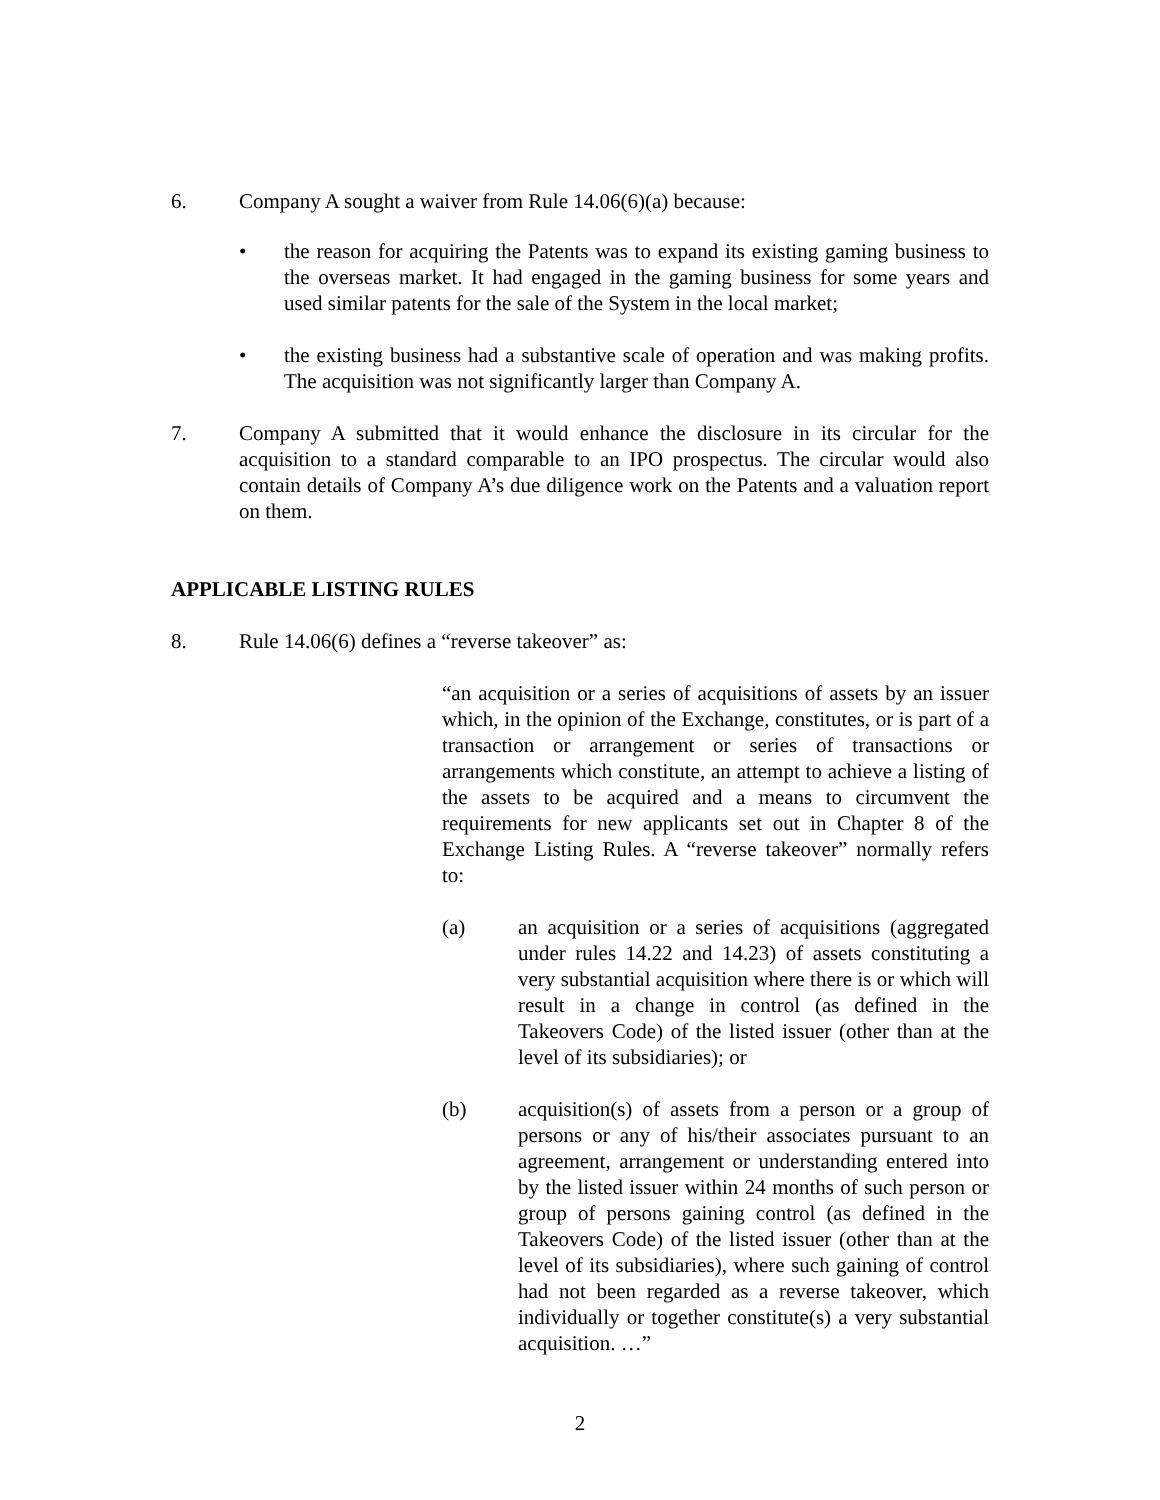6. Company A sought a waiver from Rule 14.06(6)(a) because:
• the reason for acquiring the Patents was to expand its existing gaming business to the overseas market. It had engaged in the gaming business for some years and used similar patents for the sale of the System in the local market;
• the existing business had a substantive scale of operation and was making profits. The acquisition was not significantly larger than Company A.
7. Company A submitted that it would enhance the disclosure in its circular for the acquisition to a standard comparable to an IPO prospectus. The circular would also contain details of Company A’s due diligence work on the Patents and a valuation report on them.
APPLICABLE LISTING RULES
8. Rule 14.06(6) defines a “reverse takeover” as:
“an acquisition or a series of acquisitions of assets by an issuer which, in the opinion of the Exchange, constitutes, or is part of a transaction or arrangement or series of transactions or arrangements which constitute, an attempt to achieve a listing of the assets to be acquired and a means to circumvent the requirements for new applicants set out in Chapter 8 of the Exchange Listing Rules. A “reverse takeover” normally refers to:
(a) an acquisition or a series of acquisitions (aggregated under rules 14.22 and 14.23) of assets constituting a very substantial acquisition where there is or which will result in a change in control (as defined in the Takeovers Code) of the listed issuer (other than at the level of its subsidiaries); or
(b) acquisition(s) of assets from a person or a group of persons or any of his/their associates pursuant to an agreement, arrangement or understanding entered into by the listed issuer within 24 months of such person or group of persons gaining control (as defined in the Takeovers Code) of the listed issuer (other than at the level of its subsidiaries), where such gaining of control had not been regarded as a reverse takeover, which individually or together constitute(s) a very substantial acquisition. …”
2